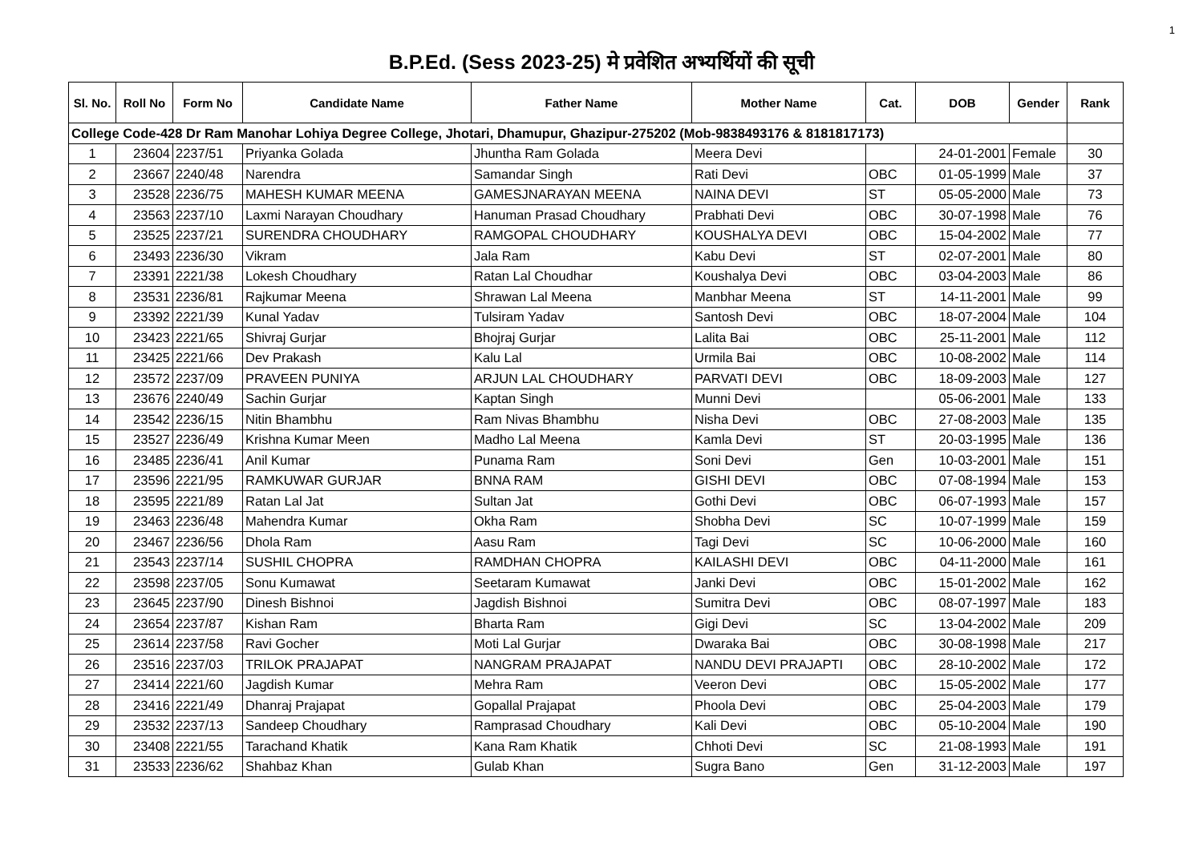1
B.P.Ed. (Sess 2023-25) मे प्रवेशित अभ्यर्थियों की सूची
| Sl. No. | Roll No | Form No | Candidate Name | Father Name | Mother Name | Cat. | DOB | Gender | Rank |
| --- | --- | --- | --- | --- | --- | --- | --- | --- | --- |
| College Code-428 Dr Ram Manohar Lohiya Degree College, Jhotari, Dhamupur, Ghazipur-275202 (Mob-9838493176 & 8181817173) | | | | | | | | | |
| 1 | 23604 | 2237/51 | Priyanka Golada | Jhuntha Ram Golada | Meera Devi | | 24-01-2001 | Female | 30 |
| 2 | 23667 | 2240/48 | Narendra | Samandar Singh | Rati Devi | OBC | 01-05-1999 | Male | 37 |
| 3 | 23528 | 2236/75 | MAHESH KUMAR MEENA | GAMESJNARAYAN MEENA | NAINA DEVI | ST | 05-05-2000 | Male | 73 |
| 4 | 23563 | 2237/10 | Laxmi Narayan Choudhary | Hanuman Prasad Choudhary | Prabhati Devi | OBC | 30-07-1998 | Male | 76 |
| 5 | 23525 | 2237/21 | SURENDRA CHOUDHARY | RAMGOPAL CHOUDHARY | KOUSHALYA DEVI | OBC | 15-04-2002 | Male | 77 |
| 6 | 23493 | 2236/30 | Vikram | Jala Ram | Kabu Devi | ST | 02-07-2001 | Male | 80 |
| 7 | 23391 | 2221/38 | Lokesh Choudhary | Ratan Lal Choudhar | Koushalya Devi | OBC | 03-04-2003 | Male | 86 |
| 8 | 23531 | 2236/81 | Rajkumar Meena | Shrawan Lal Meena | Manbhar Meena | ST | 14-11-2001 | Male | 99 |
| 9 | 23392 | 2221/39 | Kunal Yadav | Tulsiram Yadav | Santosh Devi | OBC | 18-07-2004 | Male | 104 |
| 10 | 23423 | 2221/65 | Shivraj Gurjar | Bhojraj Gurjar | Lalita Bai | OBC | 25-11-2001 | Male | 112 |
| 11 | 23425 | 2221/66 | Dev Prakash | Kalu Lal | Urmila Bai | OBC | 10-08-2002 | Male | 114 |
| 12 | 23572 | 2237/09 | PRAVEEN PUNIYA | ARJUN LAL CHOUDHARY | PARVATI DEVI | OBC | 18-09-2003 | Male | 127 |
| 13 | 23676 | 2240/49 | Sachin Gurjar | Kaptan Singh | Munni Devi | | 05-06-2001 | Male | 133 |
| 14 | 23542 | 2236/15 | Nitin Bhambhu | Ram Nivas Bhambhu | Nisha Devi | OBC | 27-08-2003 | Male | 135 |
| 15 | 23527 | 2236/49 | Krishna Kumar Meen | Madho Lal Meena | Kamla Devi | ST | 20-03-1995 | Male | 136 |
| 16 | 23485 | 2236/41 | Anil Kumar | Punama Ram | Soni Devi | Gen | 10-03-2001 | Male | 151 |
| 17 | 23596 | 2221/95 | RAMKUWAR GURJAR | BNNA RAM | GISHI DEVI | OBC | 07-08-1994 | Male | 153 |
| 18 | 23595 | 2221/89 | Ratan Lal Jat | Sultan Jat | Gothi Devi | OBC | 06-07-1993 | Male | 157 |
| 19 | 23463 | 2236/48 | Mahendra Kumar | Okha Ram | Shobha Devi | SC | 10-07-1999 | Male | 159 |
| 20 | 23467 | 2236/56 | Dhola Ram | Aasu Ram | Tagi Devi | SC | 10-06-2000 | Male | 160 |
| 21 | 23543 | 2237/14 | SUSHIL CHOPRA | RAMDHAN CHOPRA | KAILASHI DEVI | OBC | 04-11-2000 | Male | 161 |
| 22 | 23598 | 2237/05 | Sonu Kumawat | Seetaram Kumawat | Janki Devi | OBC | 15-01-2002 | Male | 162 |
| 23 | 23645 | 2237/90 | Dinesh Bishnoi | Jagdish Bishnoi | Sumitra Devi | OBC | 08-07-1997 | Male | 183 |
| 24 | 23654 | 2237/87 | Kishan Ram | Bharta Ram | Gigi Devi | SC | 13-04-2002 | Male | 209 |
| 25 | 23614 | 2237/58 | Ravi Gocher | Moti Lal Gurjar | Dwaraka Bai | OBC | 30-08-1998 | Male | 217 |
| 26 | 23516 | 2237/03 | TRILOK PRAJAPAT | NANGRAM PRAJAPAT | NANDU DEVI PRAJAPTI | OBC | 28-10-2002 | Male | 172 |
| 27 | 23414 | 2221/60 | Jagdish Kumar | Mehra Ram | Veeron Devi | OBC | 15-05-2002 | Male | 177 |
| 28 | 23416 | 2221/49 | Dhanraj Prajapat | Gopallal Prajapat | Phoola Devi | OBC | 25-04-2003 | Male | 179 |
| 29 | 23532 | 2237/13 | Sandeep Choudhary | Ramprasad Choudhary | Kali Devi | OBC | 05-10-2004 | Male | 190 |
| 30 | 23408 | 2221/55 | Tarachand Khatik | Kana Ram Khatik | Chhoti Devi | SC | 21-08-1993 | Male | 191 |
| 31 | 23533 | 2236/62 | Shahbaz Khan | Gulab Khan | Sugra Bano | Gen | 31-12-2003 | Male | 197 |